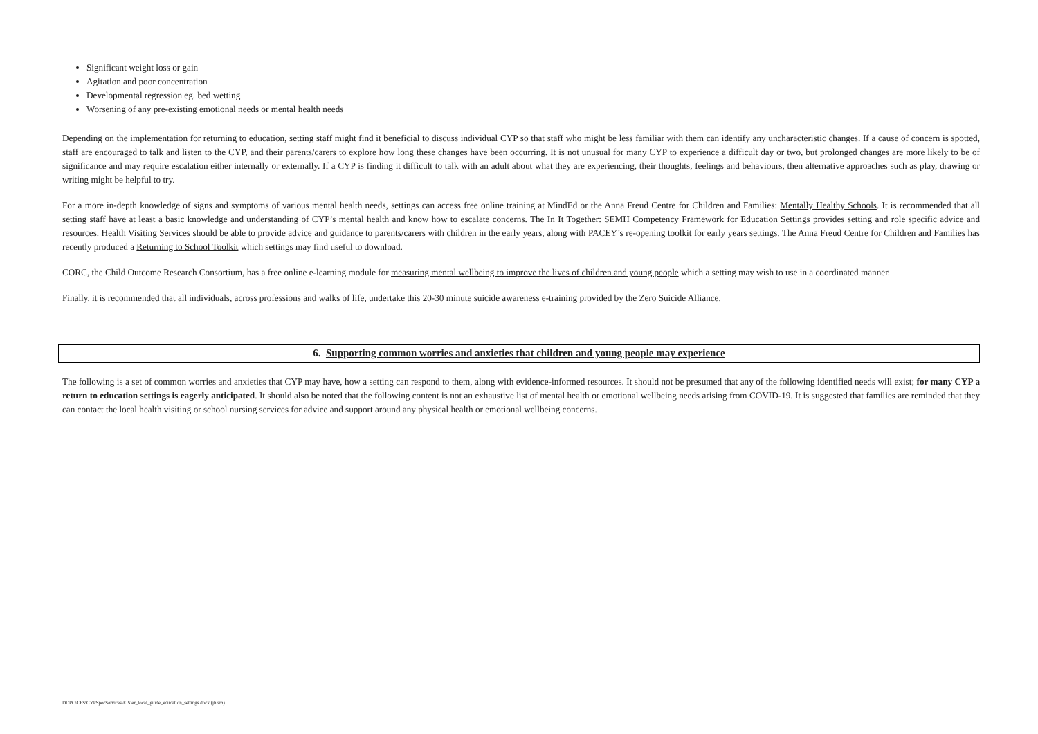Significant weight loss or gain
Agitation and poor concentration
Developmental regression eg. bed wetting
Worsening of any pre-existing emotional needs or mental health needs
Depending on the implementation for returning to education, setting staff might find it beneficial to discuss individual CYP so that staff who might be less familiar with them can identify any uncharacteristic changes. If a cause of concern is spotted, staff are encouraged to talk and listen to the CYP, and their parents/carers to explore how long these changes have been occurring. It is not unusual for many CYP to experience a difficult day or two, but prolonged changes are more likely to be of significance and may require escalation either internally or externally. If a CYP is finding it difficult to talk with an adult about what they are experiencing, their thoughts, feelings and behaviours, then alternative approaches such as play, drawing or writing might be helpful to try.
For a more in-depth knowledge of signs and symptoms of various mental health needs, settings can access free online training at MindEd or the Anna Freud Centre for Children and Families: Mentally Healthy Schools. It is recommended that all setting staff have at least a basic knowledge and understanding of CYP’s mental health and know how to escalate concerns. The In It Together: SEMH Competency Framework for Education Settings provides setting and role specific advice and resources. Health Visiting Services should be able to provide advice and guidance to parents/carers with children in the early years, along with PACEY’s re-opening toolkit for early years settings. The Anna Freud Centre for Children and Families has recently produced a Returning to School Toolkit which settings may find useful to download.
CORC, the Child Outcome Research Consortium, has a free online e-learning module for measuring mental wellbeing to improve the lives of children and young people which a setting may wish to use in a coordinated manner.
Finally, it is recommended that all individuals, across professions and walks of life, undertake this 20-30 minute suicide awareness e-training provided by the Zero Suicide Alliance.
6. Supporting common worries and anxieties that children and young people may experience
The following is a set of common worries and anxieties that CYP may have, how a setting can respond to them, along with evidence-informed resources. It should not be presumed that any of the following identified needs will exist; for many CYP a return to education settings is eagerly anticipated. It should also be noted that the following content is not an exhaustive list of mental health or emotional wellbeing needs arising from COVID-19. It is suggested that families are reminded that they can contact the local health visiting or school nursing services for advice and support around any physical health or emotional wellbeing concerns.
DDPC\CFS\CYPSpecServices\EIS\er_local_guide_education_settings.docx (jh/sm)